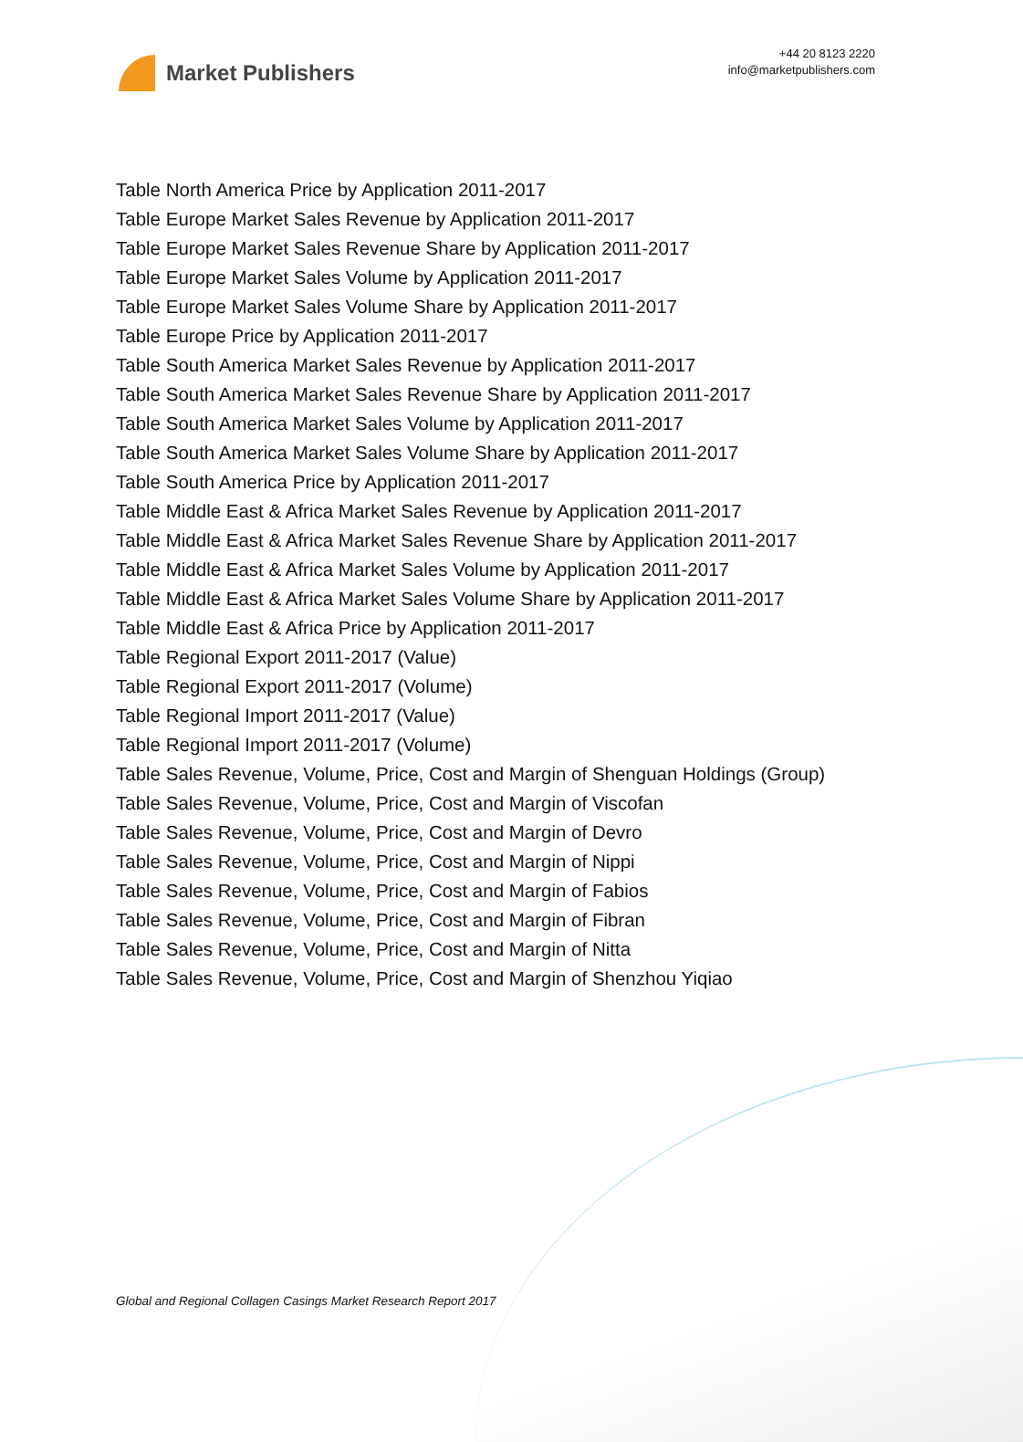Market Publishers
+44 20 8123 2220
info@marketpublishers.com
Table North America Price by Application 2011-2017
Table Europe Market Sales Revenue by Application 2011-2017
Table Europe Market Sales Revenue Share by Application 2011-2017
Table Europe Market Sales Volume by Application 2011-2017
Table Europe Market Sales Volume Share by Application 2011-2017
Table Europe Price by Application 2011-2017
Table South America Market Sales Revenue by Application 2011-2017
Table South America Market Sales Revenue Share by Application 2011-2017
Table South America Market Sales Volume by Application 2011-2017
Table South America Market Sales Volume Share by Application 2011-2017
Table South America Price by Application 2011-2017
Table Middle East & Africa Market Sales Revenue by Application 2011-2017
Table Middle East & Africa Market Sales Revenue Share by Application 2011-2017
Table Middle East & Africa Market Sales Volume by Application 2011-2017
Table Middle East & Africa Market Sales Volume Share by Application 2011-2017
Table Middle East & Africa Price by Application 2011-2017
Table Regional Export 2011-2017 (Value)
Table Regional Export 2011-2017 (Volume)
Table Regional Import 2011-2017 (Value)
Table Regional Import 2011-2017 (Volume)
Table Sales Revenue, Volume, Price, Cost and Margin of Shenguan Holdings (Group)
Table Sales Revenue, Volume, Price, Cost and Margin of Viscofan
Table Sales Revenue, Volume, Price, Cost and Margin of Devro
Table Sales Revenue, Volume, Price, Cost and Margin of Nippi
Table Sales Revenue, Volume, Price, Cost and Margin of Fabios
Table Sales Revenue, Volume, Price, Cost and Margin of Fibran
Table Sales Revenue, Volume, Price, Cost and Margin of Nitta
Table Sales Revenue, Volume, Price, Cost and Margin of Shenzhou Yiqiao
Global and Regional Collagen Casings Market Research Report 2017